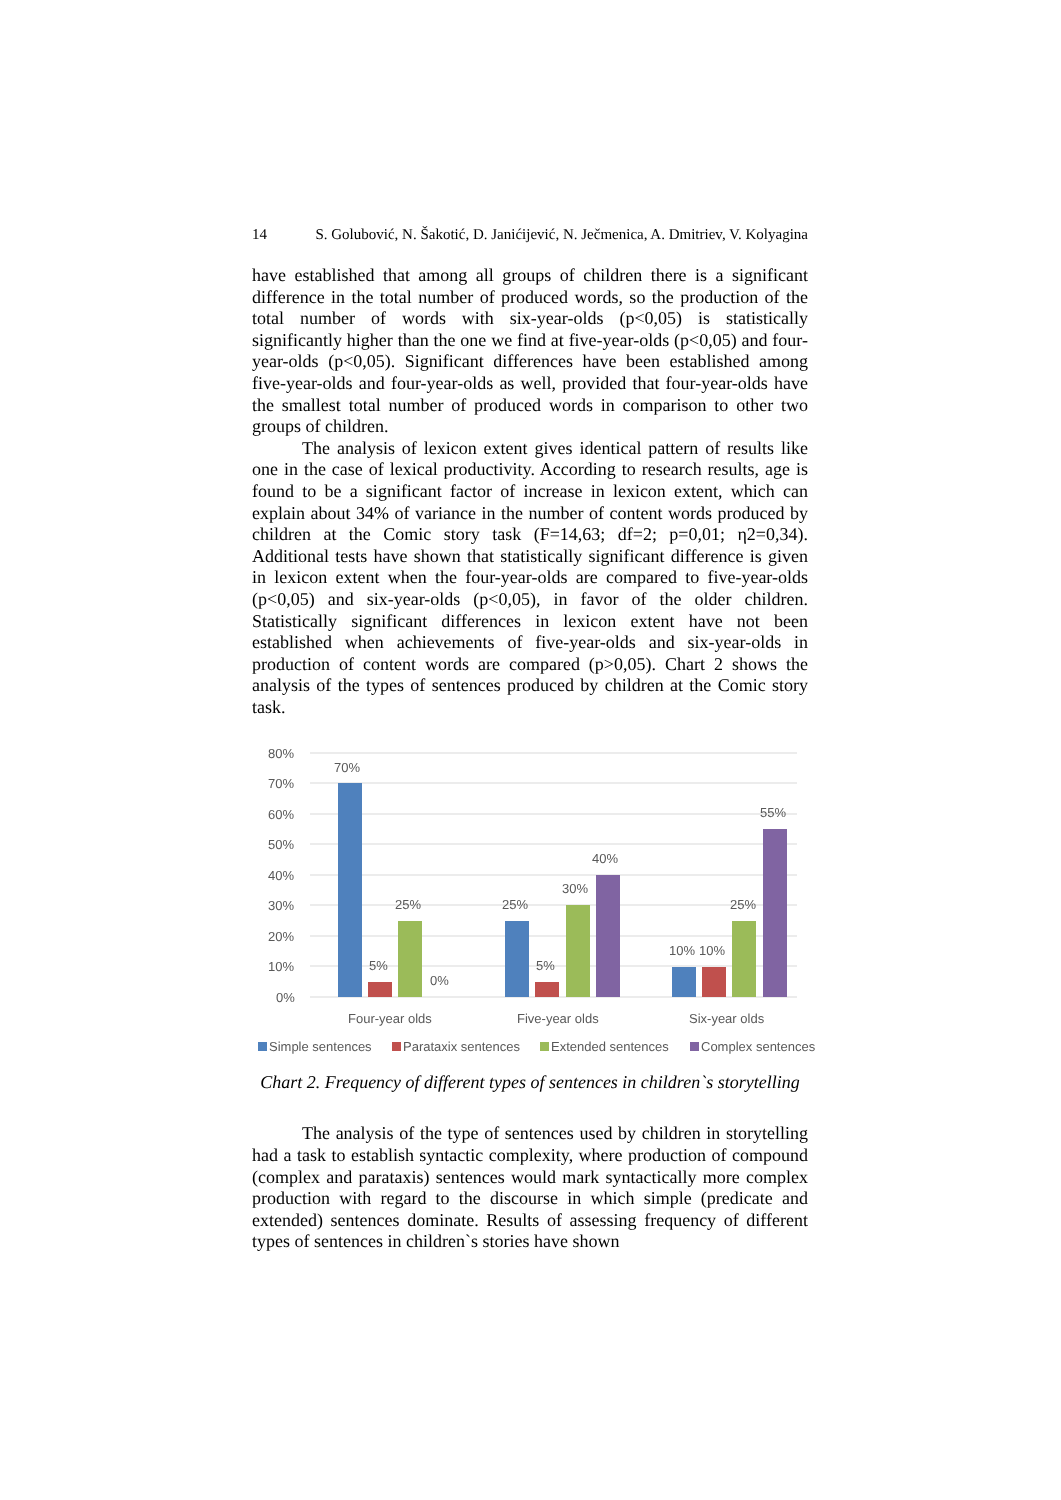14 S. Golubović, N. Šakotić, D. Janićijević, N. Ječmenica, A. Dmitriev, V. Kolyagina
have established that among all groups of children there is a significant difference in the total number of produced words, so the production of the total number of words with six-year-olds (p<0,05) is statistically significantly higher than the one we find at five-year-olds (p<0,05) and four-year-olds (p<0,05). Significant differences have been established among five-year-olds and four-year-olds as well, provided that four-year-olds have the smallest total number of produced words in comparison to other two groups of children.
The analysis of lexicon extent gives identical pattern of results like one in the case of lexical productivity. According to research results, age is found to be a significant factor of increase in lexicon extent, which can explain about 34% of variance in the number of content words produced by children at the Comic story task (F=14,63; df=2; p=0,01; η2=0,34). Additional tests have shown that statistically significant difference is given in lexicon extent when the four-year-olds are compared to five-year-olds (p<0,05) and six-year-olds (p<0,05), in favor of the older children. Statistically significant differences in lexicon extent have not been established when achievements of five-year-olds and six-year-olds in production of content words are compared (p>0,05). Chart 2 shows the analysis of the types of sentences produced by children at the Comic story task.
80%
70%
60%
50%
40%
30%
20%
10%
0%
70%
5%
25%
0%
25%
5%
30%
40%
10%
10%
25%
55%
Four-year olds
Five-year olds
Six-year olds
Simple sentences
Parataxix sentences
Extended sentences
Complex sentences
Chart 2. Frequency of different types of sentences in children`s storytelling
The analysis of the type of sentences used by children in storytelling had a task to establish syntactic complexity, where production of compound (complex and parataxis) sentences would mark syntactically more complex production with regard to the discourse in which simple (predicate and extended) sentences dominate. Results of assessing frequency of different types of sentences in children`s stories have shown